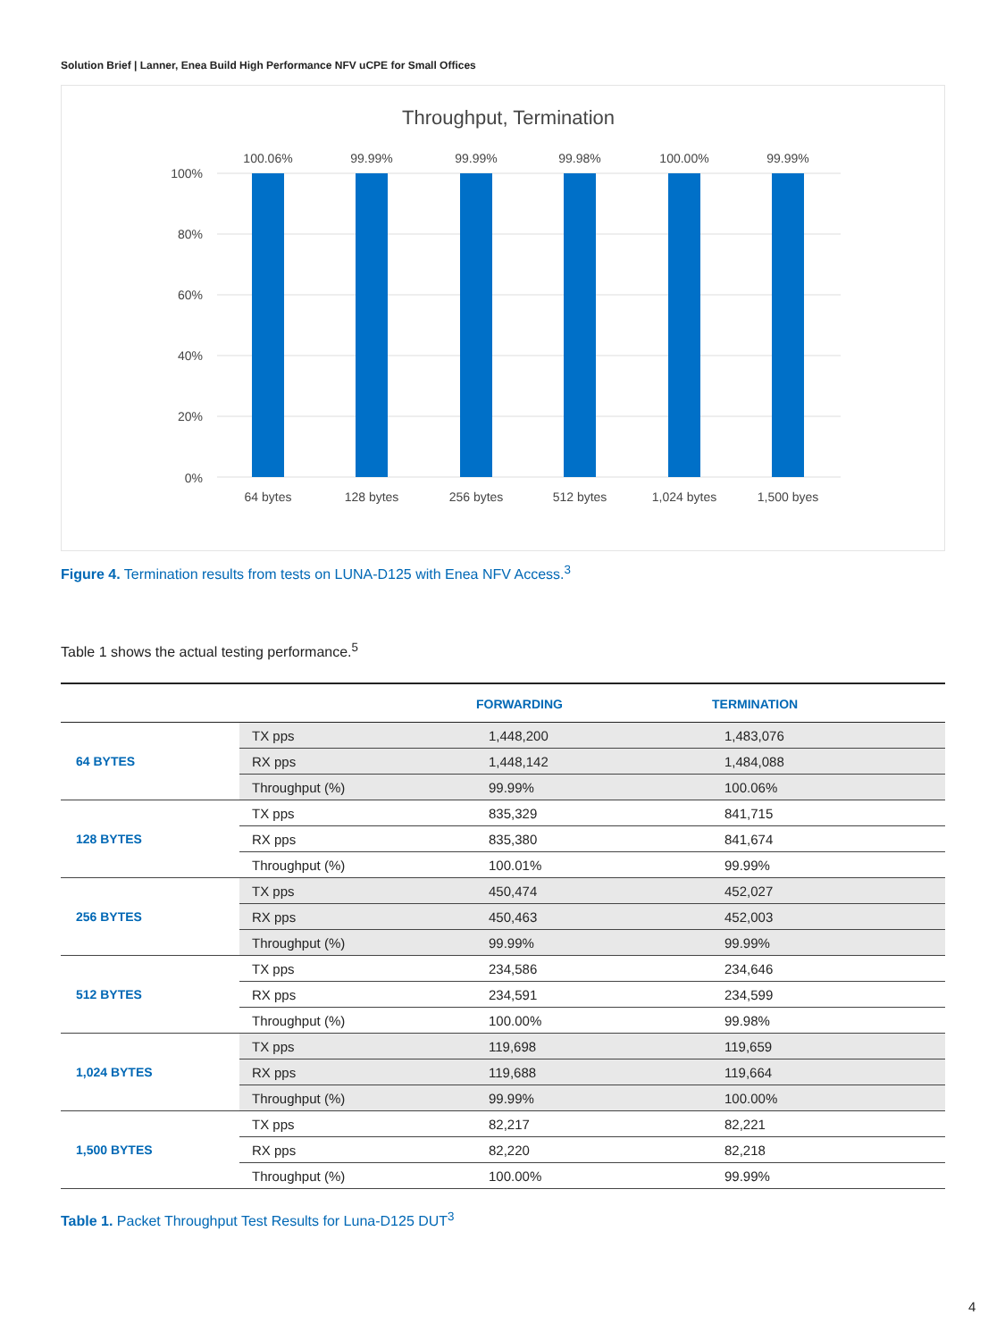Solution Brief | Lanner, Enea Build High Performance NFV uCPE for Small Offices
Throughput, Termination
100%
80%
60%
40%
20%
0%
100.06%
99.99%
99.99%
99.98%
100.00%
99.99%
64 bytes
128 bytes
256 bytes
512 bytes
1,024 bytes
1,500 byes
Figure 4. Termination results from tests on LUNA-D125 with Enea NFV Access.<sup>3</sup>
Table 1 shows the actual testing performance.<sup>5</sup>
| | | FORWARDING | TERMINATION |
| --- | --- | --- | --- |
| 64 BYTES | TX pps | 1,448,200 | 1,483,076 |
| | RX pps | 1,448,142 | 1,484,088 |
| | Throughput (%) | 99.99% | 100.06% |
| 128 BYTES | TX pps | 835,329 | 841,715 |
| | RX pps | 835,380 | 841,674 |
| | Throughput (%) | 100.01% | 99.99% |
| 256 BYTES | TX pps | 450,474 | 452,027 |
| | RX pps | 450,463 | 452,003 |
| | Throughput (%) | 99.99% | 99.99% |
| 512 BYTES | TX pps | 234,586 | 234,646 |
| | RX pps | 234,591 | 234,599 |
| | Throughput (%) | 100.00% | 99.98% |
| 1,024 BYTES | TX pps | 119,698 | 119,659 |
| | RX pps | 119,688 | 119,664 |
| | Throughput (%) | 99.99% | 100.00% |
| 1,500 BYTES | TX pps | 82,217 | 82,221 |
| | RX pps | 82,220 | 82,218 |
| | Throughput (%) | 100.00% | 99.99% |
Table 1. Packet Throughput Test Results for Luna-D125 DUT<sup>3</sup>
4